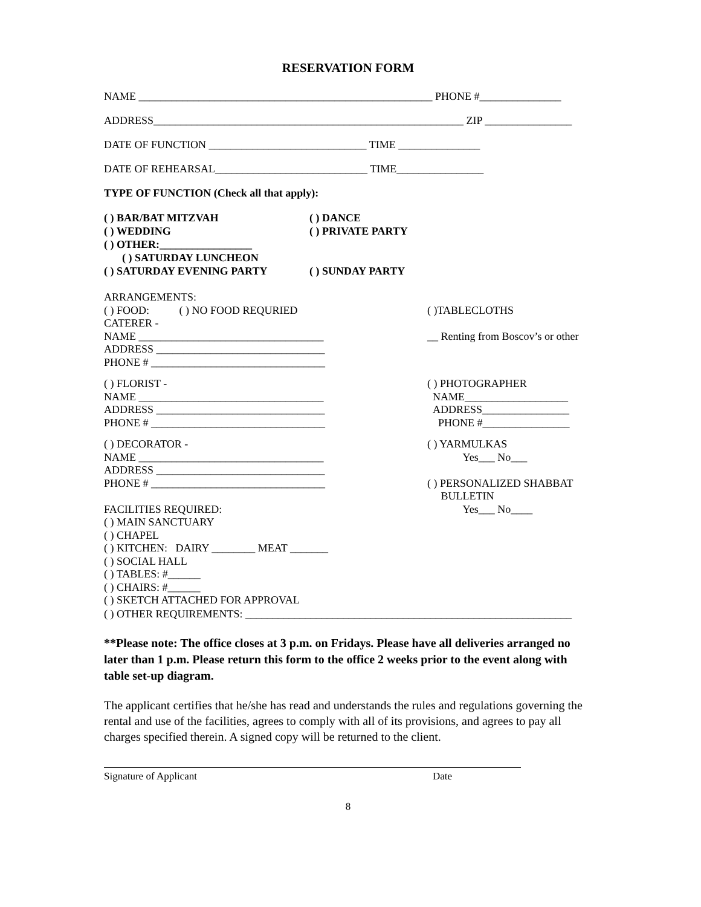RESERVATION FORM
NAME ______________________________________________________ PHONE #_______________
ADDRESS_________________________________________________________ ZIP ________________
DATE OF FUNCTION _____________________________ TIME _______________
DATE OF REHEARSAL____________________________ TIME________________
TYPE OF FUNCTION (Check all that apply):
( ) BAR/BAT MITZVAH ( ) DANCE
( ) WEDDING ( ) PRIVATE PARTY
( ) OTHER:_________________
( ) SATURDAY LUNCHEON
( ) SATURDAY EVENING PARTY ( ) SUNDAY PARTY
ARRANGEMENTS:
( ) FOOD: ( ) NO FOOD REQURIED
CATERER -
NAME __________________________________
ADDRESS _______________________________
PHONE # ________________________________
( )TABLECLOTHS
__ Renting from Boscov’s or other
( ) FLORIST -
NAME __________________________________
ADDRESS _______________________________
PHONE # ________________________________
( ) PHOTOGRAPHER
NAME___________________
ADDRESS________________
PHONE #________________
( ) DECORATOR -
NAME __________________________________
ADDRESS _______________________________
PHONE # ________________________________
FACILITIES REQUIRED:
( ) MAIN SANCTUARY
( ) CHAPEL
( ) KITCHEN: DAIRY ________ MEAT _______
( ) SOCIAL HALL
( ) TABLES: #______
( ) CHAIRS: #______
( ) SKETCH ATTACHED FOR APPROVAL
( ) YARMULKAS
Yes___ No___
( ) PERSONALIZED SHABBAT
BULLETIN
Yes___ No____
( ) OTHER REQUIREMENTS: ____________________________________________________________
**Please note: The office closes at 3 p.m. on Fridays. Please have all deliveries arranged no later than 1 p.m. Please return this form to the office 2 weeks prior to the event along with table set-up diagram.
The applicant certifies that he/she has read and understands the rules and regulations governing the rental and use of the facilities, agrees to comply with all of its provisions, and agrees to pay all charges specified therein. A signed copy will be returned to the client.
Signature of Applicant Date
8